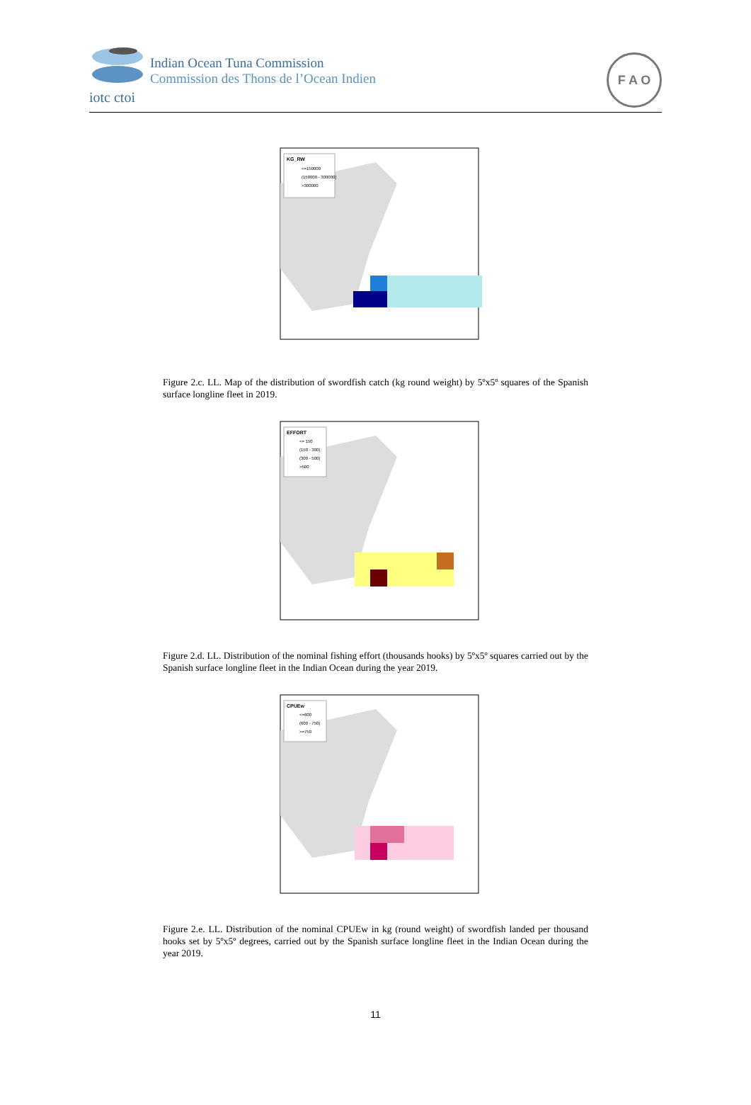Indian Ocean Tuna Commission
Commission des Thons de l’Ocean Indien
iotc ctoi
F A O
KG_RW
<=150000
(150000 - 300000]
>300000
Figure 2.c. LL. Map of the distribution of swordfish catch (kg round weight) by 5ºx5º squares of the Spanish surface longline fleet in 2019.
EFFORT
<= 150
(150 - 300]
(300 - 500]
>500
Figure 2.d. LL. Distribution of the nominal fishing effort (thousands hooks) by 5ºx5º squares carried out by the Spanish surface longline fleet in the Indian Ocean during the year 2019.
CPUEw
<=600
(600 - 750]
>=750
Figure 2.e. LL. Distribution of the nominal CPUEw in kg (round weight) of swordfish landed per thousand hooks set by 5ºx5º degrees, carried out by the Spanish surface longline fleet in the Indian Ocean during the year 2019.
11